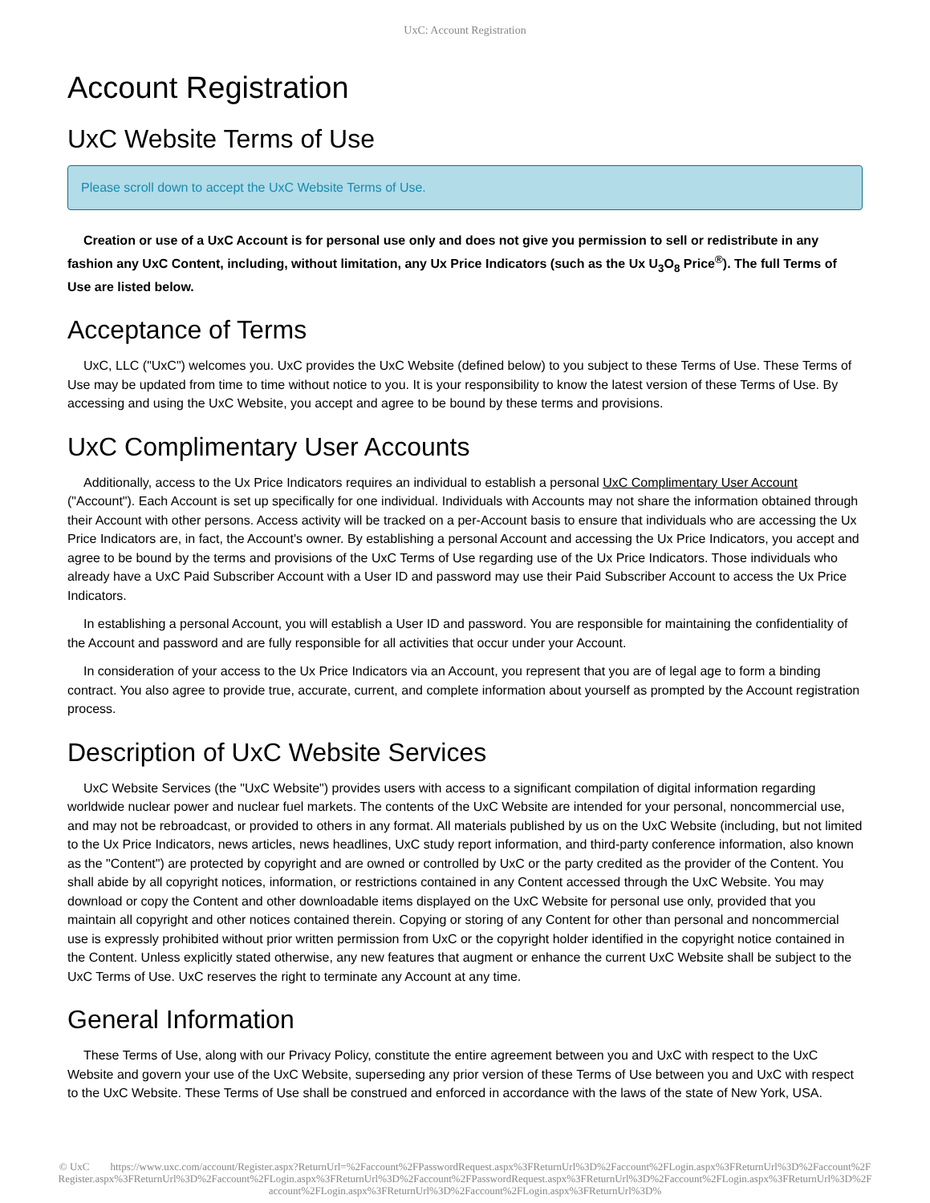UxC: Account Registration
Account Registration
UxC Website Terms of Use
Please scroll down to accept the UxC Website Terms of Use.
Creation or use of a UxC Account is for personal use only and does not give you permission to sell or redistribute in any fashion any UxC Content, including, without limitation, any Ux Price Indicators (such as the Ux U<sub>3</sub>O<sub>8</sub> Price<sup>®</sup>). The full Terms of Use are listed below.
Acceptance of Terms
UxC, LLC ("UxC") welcomes you. UxC provides the UxC Website (defined below) to you subject to these Terms of Use. These Terms of Use may be updated from time to time without notice to you. It is your responsibility to know the latest version of these Terms of Use. By accessing and using the UxC Website, you accept and agree to be bound by these terms and provisions.
UxC Complimentary User Accounts
Additionally, access to the Ux Price Indicators requires an individual to establish a personal UxC Complimentary User Account ("Account"). Each Account is set up specifically for one individual. Individuals with Accounts may not share the information obtained through their Account with other persons. Access activity will be tracked on a per-Account basis to ensure that individuals who are accessing the Ux Price Indicators are, in fact, the Account's owner. By establishing a personal Account and accessing the Ux Price Indicators, you accept and agree to be bound by the terms and provisions of the UxC Terms of Use regarding use of the Ux Price Indicators. Those individuals who already have a UxC Paid Subscriber Account with a User ID and password may use their Paid Subscriber Account to access the Ux Price Indicators.
In establishing a personal Account, you will establish a User ID and password. You are responsible for maintaining the confidentiality of the Account and password and are fully responsible for all activities that occur under your Account.
In consideration of your access to the Ux Price Indicators via an Account, you represent that you are of legal age to form a binding contract. You also agree to provide true, accurate, current, and complete information about yourself as prompted by the Account registration process.
Description of UxC Website Services
UxC Website Services (the "UxC Website") provides users with access to a significant compilation of digital information regarding worldwide nuclear power and nuclear fuel markets. The contents of the UxC Website are intended for your personal, noncommercial use, and may not be rebroadcast, or provided to others in any format. All materials published by us on the UxC Website (including, but not limited to the Ux Price Indicators, news articles, news headlines, UxC study report information, and third-party conference information, also known as the "Content") are protected by copyright and are owned or controlled by UxC or the party credited as the provider of the Content. You shall abide by all copyright notices, information, or restrictions contained in any Content accessed through the UxC Website. You may download or copy the Content and other downloadable items displayed on the UxC Website for personal use only, provided that you maintain all copyright and other notices contained therein. Copying or storing of any Content for other than personal and noncommercial use is expressly prohibited without prior written permission from UxC or the copyright holder identified in the copyright notice contained in the Content. Unless explicitly stated otherwise, any new features that augment or enhance the current UxC Website shall be subject to the UxC Terms of Use. UxC reserves the right to terminate any Account at any time.
General Information
These Terms of Use, along with our Privacy Policy, constitute the entire agreement between you and UxC with respect to the UxC Website and govern your use of the UxC Website, superseding any prior version of these Terms of Use between you and UxC with respect to the UxC Website. These Terms of Use shall be construed and enforced in accordance with the laws of the state of New York, USA.
© UxC https://www.uxc.com/account/Register.aspx?ReturnUrl=%2Faccount%2FPasswordRequest.aspx%3FReturnUrl%3D%2Faccount%2FLogin.aspx%3FReturnUrl%3D%2Faccount%2FRegister.aspx%3FReturnUrl%3D%2Faccount%2FLogin.aspx%3FReturnUrl%3D%2Faccount%2FPasswordRequest.aspx%3FReturnUrl%3D%2Faccount%2FLogin.aspx%3FReturnUrl%3D%2Faccount%2FLogin.aspx%3FReturnUrl%3D%2Faccount%2FLogin.aspx%3FReturnUrl%3D%